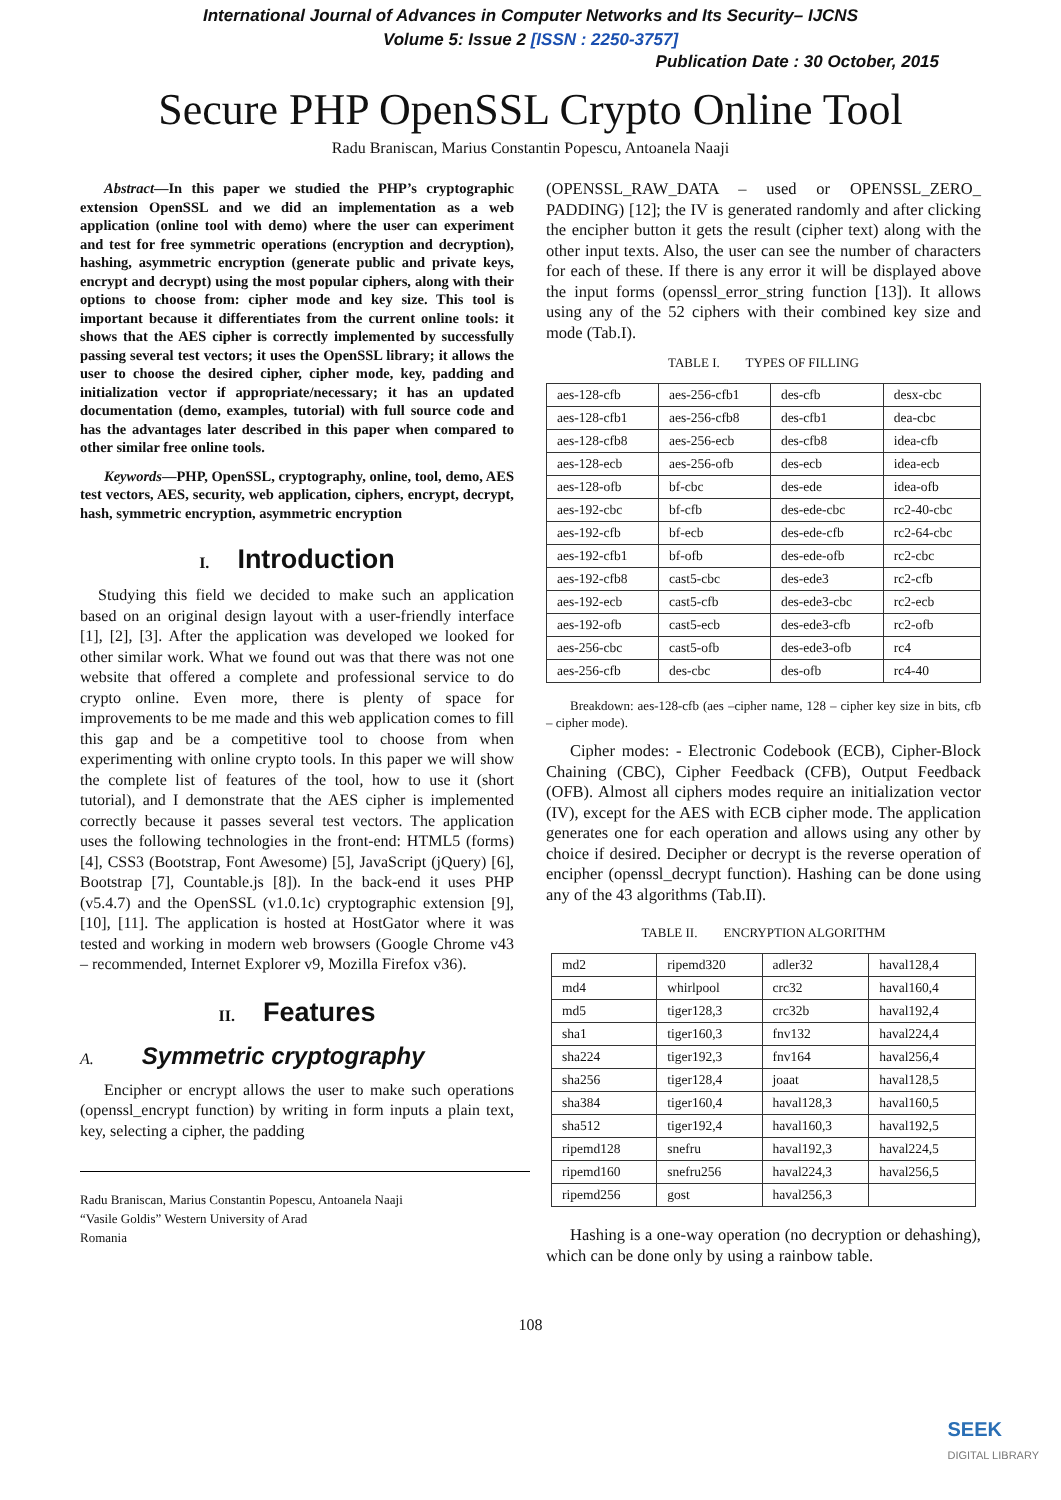International Journal of Advances in Computer Networks and Its Security– IJCNS
Volume 5: Issue 2 [ISSN : 2250-3757]
Publication Date : 30 October, 2015
Secure PHP OpenSSL Crypto Online Tool
Radu Braniscan, Marius Constantin Popescu, Antoanela Naaji
Abstract—In this paper we studied the PHP’s cryptographic extension OpenSSL and we did an implementation as a web application (online tool with demo) where the user can experiment and test for free symmetric operations (encryption and decryption), hashing, asymmetric encryption (generate public and private keys, encrypt and decrypt) using the most popular ciphers, along with their options to choose from: cipher mode and key size. This tool is important because it differentiates from the current online tools: it shows that the AES cipher is correctly implemented by successfully passing several test vectors; it uses the OpenSSL library; it allows the user to choose the desired cipher, cipher mode, key, padding and initialization vector if appropriate/necessary; it has an updated documentation (demo, examples, tutorial) with full source code and has the advantages later described in this paper when compared to other similar free online tools.
Keywords—PHP, OpenSSL, cryptography, online, tool, demo, AES test vectors, AES, security, web application, ciphers, encrypt, decrypt, hash, symmetric encryption, asymmetric encryption
I. Introduction
Studying this field we decided to make such an application based on an original design layout with a user-friendly interface [1], [2], [3]. After the application was developed we looked for other similar work. What we found out was that there was not one website that offered a complete and professional service to do crypto online. Even more, there is plenty of space for improvements to be me made and this web application comes to fill this gap and be a competitive tool to choose from when experimenting with online crypto tools. In this paper we will show the complete list of features of the tool, how to use it (short tutorial), and I demonstrate that the AES cipher is implemented correctly because it passes several test vectors. The application uses the following technologies in the front-end: HTML5 (forms) [4], CSS3 (Bootstrap, Font Awesome) [5], JavaScript (jQuery) [6], Bootstrap [7], Countable.js [8]). In the back-end it uses PHP (v5.4.7) and the OpenSSL (v1.0.1c) cryptographic extension [9], [10], [11]. The application is hosted at HostGator where it was tested and working in modern web browsers (Google Chrome v43 – recommended, Internet Explorer v9, Mozilla Firefox v36).
II. Features
A. Symmetric cryptography
Encipher or encrypt allows the user to make such operations (openssl_encrypt function) by writing in form inputs a plain text, key, selecting a cipher, the padding
Radu Braniscan, Marius Constantin Popescu, Antoanela Naaji
“Vasile Goldis” Western University of Arad
Romania
(OPENSSL_RAW_DATA – used or OPENSSL_ZERO_ PADDING) [12]; the IV is generated randomly and after clicking the encipher button it gets the result (cipher text) along with the other input texts. Also, the user can see the number of characters for each of these. If there is any error it will be displayed above the input forms (openssl_error_string function [13]). It allows using any of the 52 ciphers with their combined key size and mode (Tab.I).
TABLE I. TYPES OF FILLING
| aes-128-cfb | aes-256-cfb1 | des-cfb | desx-cbc |
| aes-128-cfb1 | aes-256-cfb8 | des-cfb1 | dea-cbc |
| aes-128-cfb8 | aes-256-ecb | des-cfb8 | idea-cfb |
| aes-128-ecb | aes-256-ofb | des-ecb | idea-ecb |
| aes-128-ofb | bf-cbc | des-ede | idea-ofb |
| aes-192-cbc | bf-cfb | des-ede-cbc | rc2-40-cbc |
| aes-192-cfb | bf-ecb | des-ede-cfb | rc2-64-cbc |
| aes-192-cfb1 | bf-ofb | des-ede-ofb | rc2-cbc |
| aes-192-cfb8 | cast5-cbc | des-ede3 | rc2-cfb |
| aes-192-ecb | cast5-cfb | des-ede3-cbc | rc2-ecb |
| aes-192-ofb | cast5-ecb | des-ede3-cfb | rc2-ofb |
| aes-256-cbc | cast5-ofb | des-ede3-ofb | rc4 |
| aes-256-cfb | des-cbc | des-ofb | rc4-40 |
Breakdown: aes-128-cfb (aes –cipher name, 128 – cipher key size in bits, cfb – cipher mode).
Cipher modes: - Electronic Codebook (ECB), Cipher-Block Chaining (CBC), Cipher Feedback (CFB), Output Feedback (OFB). Almost all ciphers modes require an initialization vector (IV), except for the AES with ECB cipher mode. The application generates one for each operation and allows using any other by choice if desired. Decipher or decrypt is the reverse operation of encipher (openssl_decrypt function). Hashing can be done using any of the 43 algorithms (Tab.II).
TABLE II. ENCRYPTION ALGORITHM
| md2 | ripemd320 | adler32 | haval128,4 |
| md4 | whirlpool | crc32 | haval160,4 |
| md5 | tiger128,3 | crc32b | haval192,4 |
| sha1 | tiger160,3 | fnv132 | haval224,4 |
| sha224 | tiger192,3 | fnv164 | haval256,4 |
| sha256 | tiger128,4 | joaat | haval128,5 |
| sha384 | tiger160,4 | haval128,3 | haval160,5 |
| sha512 | tiger192,4 | haval160,3 | haval192,5 |
| ripemd128 | snefru | haval192,3 | haval224,5 |
| ripemd160 | snefru256 | haval224,3 | haval256,5 |
| ripemd256 | gost | haval256,3 | |
Hashing is a one-way operation (no decryption or dehashing), which can be done only by using a rainbow table.
108
SEEK
DIGITAL LIBRARY